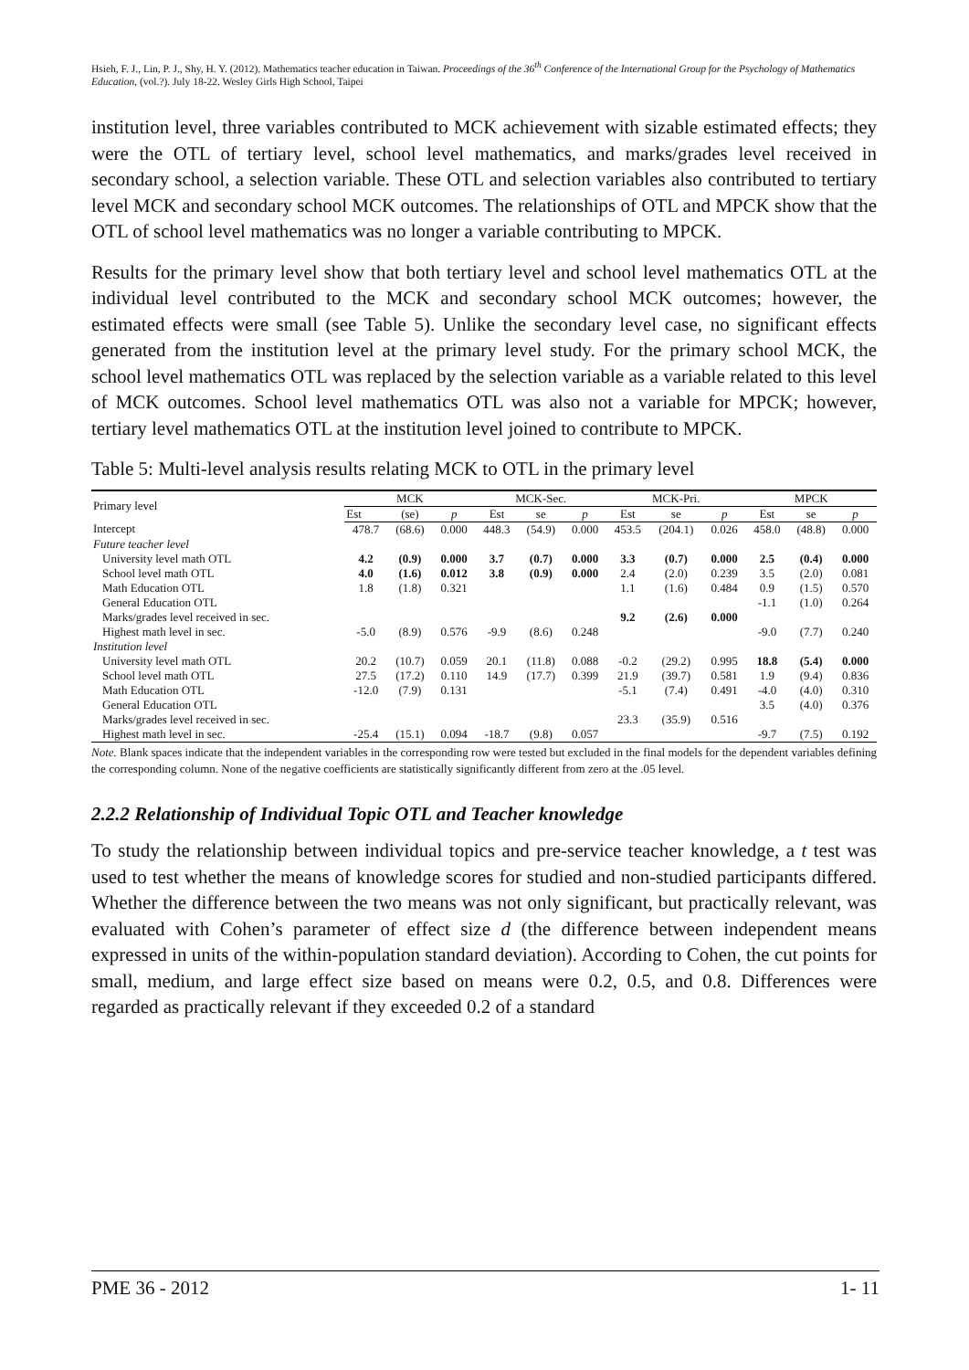Hsieh, F. J., Lin, P. J., Shy, H. Y. (2012). Mathematics teacher education in Taiwan. Proceedings of the 36<sup>th</sup> Conference of the International Group for the Psychology of Mathematics Education, (vol.?). July 18-22. Wesley Girls High School, Taipei
institution level, three variables contributed to MCK achievement with sizable estimated effects; they were the OTL of tertiary level, school level mathematics, and marks/grades level received in secondary school, a selection variable. These OTL and selection variables also contributed to tertiary level MCK and secondary school MCK outcomes. The relationships of OTL and MPCK show that the OTL of school level mathematics was no longer a variable contributing to MPCK.
Results for the primary level show that both tertiary level and school level mathematics OTL at the individual level contributed to the MCK and secondary school MCK outcomes; however, the estimated effects were small (see Table 5). Unlike the secondary level case, no significant effects generated from the institution level at the primary level study. For the primary school MCK, the school level mathematics OTL was replaced by the selection variable as a variable related to this level of MCK outcomes. School level mathematics OTL was also not a variable for MPCK; however, tertiary level mathematics OTL at the institution level joined to contribute to MPCK.
Table 5: Multi-level analysis results relating MCK to OTL in the primary level
| Primary level | MCK | | | MCK-Sec. | | | MCK-Pri. | | | MPCK | | |
| --- | --- | --- | --- | --- | --- | --- | --- | --- | --- | --- | --- | --- |
| | Est | (se) | p | Est | se | p | Est | se | p | Est | se | p |
| Intercept | 478.7 | (68.6) | 0.000 | 448.3 | (54.9) | 0.000 | 453.5 | (204.1) | 0.026 | 458.0 | (48.8) | 0.000 |
| Future teacher level | | | | | | | | | | | | |
| University level math OTL | 4.2 | (0.9) | 0.000 | 3.7 | (0.7) | 0.000 | 3.3 | (0.7) | 0.000 | 2.5 | (0.4) | 0.000 |
| School level math OTL | 4.0 | (1.6) | 0.012 | 3.8 | (0.9) | 0.000 | 2.4 | (2.0) | 0.239 | 3.5 | (2.0) | 0.081 |
| Math Education OTL | 1.8 | (1.8) | 0.321 | | | | 1.1 | (1.6) | 0.484 | 0.9 | (1.5) | 0.570 |
| General Education OTL | | | | | | | | | | -1.1 | (1.0) | 0.264 |
| Marks/grades level received in sec. | | | | | | | 9.2 | (2.6) | 0.000 | | | |
| Highest math level in sec. | -5.0 | (8.9) | 0.576 | -9.9 | (8.6) | 0.248 | | | | -9.0 | (7.7) | 0.240 |
| Institution level | | | | | | | | | | | | |
| University level math OTL | 20.2 | (10.7) | 0.059 | 20.1 | (11.8) | 0.088 | -0.2 | (29.2) | 0.995 | 18.8 | (5.4) | 0.000 |
| School level math OTL | 27.5 | (17.2) | 0.110 | 14.9 | (17.7) | 0.399 | 21.9 | (39.7) | 0.581 | 1.9 | (9.4) | 0.836 |
| Math Education OTL | -12.0 | (7.9) | 0.131 | | | | -5.1 | (7.4) | 0.491 | -4.0 | (4.0) | 0.310 |
| General Education OTL | | | | | | | | | | 3.5 | (4.0) | 0.376 |
| Marks/grades level received in sec. | | | | | | | 23.3 | (35.9) | 0.516 | | | |
| Highest math level in sec. | -25.4 | (15.1) | 0.094 | -18.7 | (9.8) | 0.057 | | | | -9.7 | (7.5) | 0.192 |
Note. Blank spaces indicate that the independent variables in the corresponding row were tested but excluded in the final models for the dependent variables defining the corresponding column. None of the negative coefficients are statistically significantly different from zero at the .05 level.
2.2.2 Relationship of Individual Topic OTL and Teacher knowledge
To study the relationship between individual topics and pre-service teacher knowledge, a t test was used to test whether the means of knowledge scores for studied and non-studied participants differed. Whether the difference between the two means was not only significant, but practically relevant, was evaluated with Cohen’s parameter of effect size d (the difference between independent means expressed in units of the within-population standard deviation). According to Cohen, the cut points for small, medium, and large effect size based on means were 0.2, 0.5, and 0.8. Differences were regarded as practically relevant if they exceeded 0.2 of a standard
PME 36 - 2012 1- 11